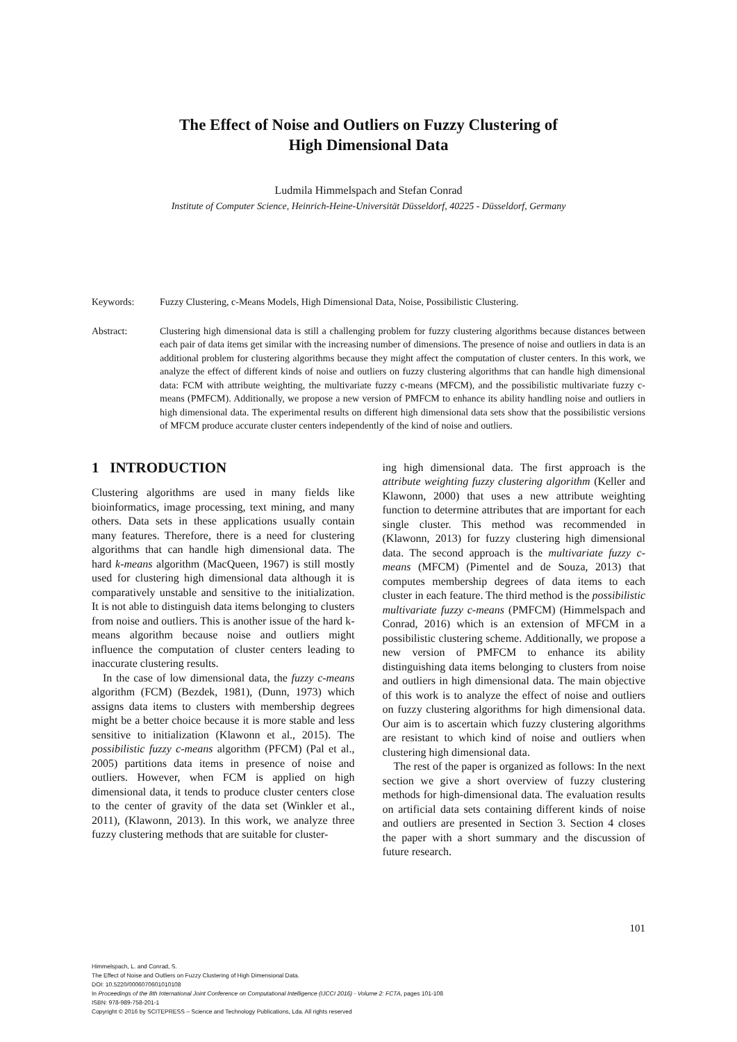The Effect of Noise and Outliers on Fuzzy Clustering of
High Dimensional Data
Ludmila Himmelspach and Stefan Conrad
Institute of Computer Science, Heinrich-Heine-Universität Düsseldorf, 40225 - Düsseldorf, Germany
Keywords: Fuzzy Clustering, c-Means Models, High Dimensional Data, Noise, Possibilistic Clustering.
Abstract: Clustering high dimensional data is still a challenging problem for fuzzy clustering algorithms because distances between each pair of data items get similar with the increasing number of dimensions. The presence of noise and outliers in data is an additional problem for clustering algorithms because they might affect the computation of cluster centers. In this work, we analyze the effect of different kinds of noise and outliers on fuzzy clustering algorithms that can handle high dimensional data: FCM with attribute weighting, the multivariate fuzzy c-means (MFCM), and the possibilistic multivariate fuzzy c-means (PMFCM). Additionally, we propose a new version of PMFCM to enhance its ability handling noise and outliers in high dimensional data. The experimental results on different high dimensional data sets show that the possibilistic versions of MFCM produce accurate cluster centers independently of the kind of noise and outliers.
1 INTRODUCTION
Clustering algorithms are used in many fields like bioinformatics, image processing, text mining, and many others. Data sets in these applications usually contain many features. Therefore, there is a need for clustering algorithms that can handle high dimensional data. The hard k-means algorithm (MacQueen, 1967) is still mostly used for clustering high dimensional data although it is comparatively unstable and sensitive to the initialization. It is not able to distinguish data items belonging to clusters from noise and outliers. This is another issue of the hard k-means algorithm because noise and outliers might influence the computation of cluster centers leading to inaccurate clustering results.
In the case of low dimensional data, the fuzzy c-means algorithm (FCM) (Bezdek, 1981), (Dunn, 1973) which assigns data items to clusters with membership degrees might be a better choice because it is more stable and less sensitive to initialization (Klawonn et al., 2015). The possibilistic fuzzy c-means algorithm (PFCM) (Pal et al., 2005) partitions data items in presence of noise and outliers. However, when FCM is applied on high dimensional data, it tends to produce cluster centers close to the center of gravity of the data set (Winkler et al., 2011), (Klawonn, 2013). In this work, we analyze three fuzzy clustering methods that are suitable for cluster-
ing high dimensional data. The first approach is the attribute weighting fuzzy clustering algorithm (Keller and Klawonn, 2000) that uses a new attribute weighting function to determine attributes that are important for each single cluster. This method was recommended in (Klawonn, 2013) for fuzzy clustering high dimensional data. The second approach is the multivariate fuzzy c-means (MFCM) (Pimentel and de Souza, 2013) that computes membership degrees of data items to each cluster in each feature. The third method is the possibilistic multivariate fuzzy c-means (PMFCM) (Himmelspach and Conrad, 2016) which is an extension of MFCM in a possibilistic clustering scheme. Additionally, we propose a new version of PMFCM to enhance its ability distinguishing data items belonging to clusters from noise and outliers in high dimensional data. The main objective of this work is to analyze the effect of noise and outliers on fuzzy clustering algorithms for high dimensional data. Our aim is to ascertain which fuzzy clustering algorithms are resistant to which kind of noise and outliers when clustering high dimensional data.
The rest of the paper is organized as follows: In the next section we give a short overview of fuzzy clustering methods for high-dimensional data. The evaluation results on artificial data sets containing different kinds of noise and outliers are presented in Section 3. Section 4 closes the paper with a short summary and the discussion of future research.
101
Himmelspach, L. and Conrad, S.
The Effect of Noise and Outliers on Fuzzy Clustering of High Dimensional Data.
DOI: 10.5220/0006070601010108
In Proceedings of the 8th International Joint Conference on Computational Intelligence (IJCCI 2016) - Volume 2: FCTA, pages 101-108
ISBN: 978-989-758-201-1
Copyright © 2016 by SCITEPRESS – Science and Technology Publications, Lda. All rights reserved